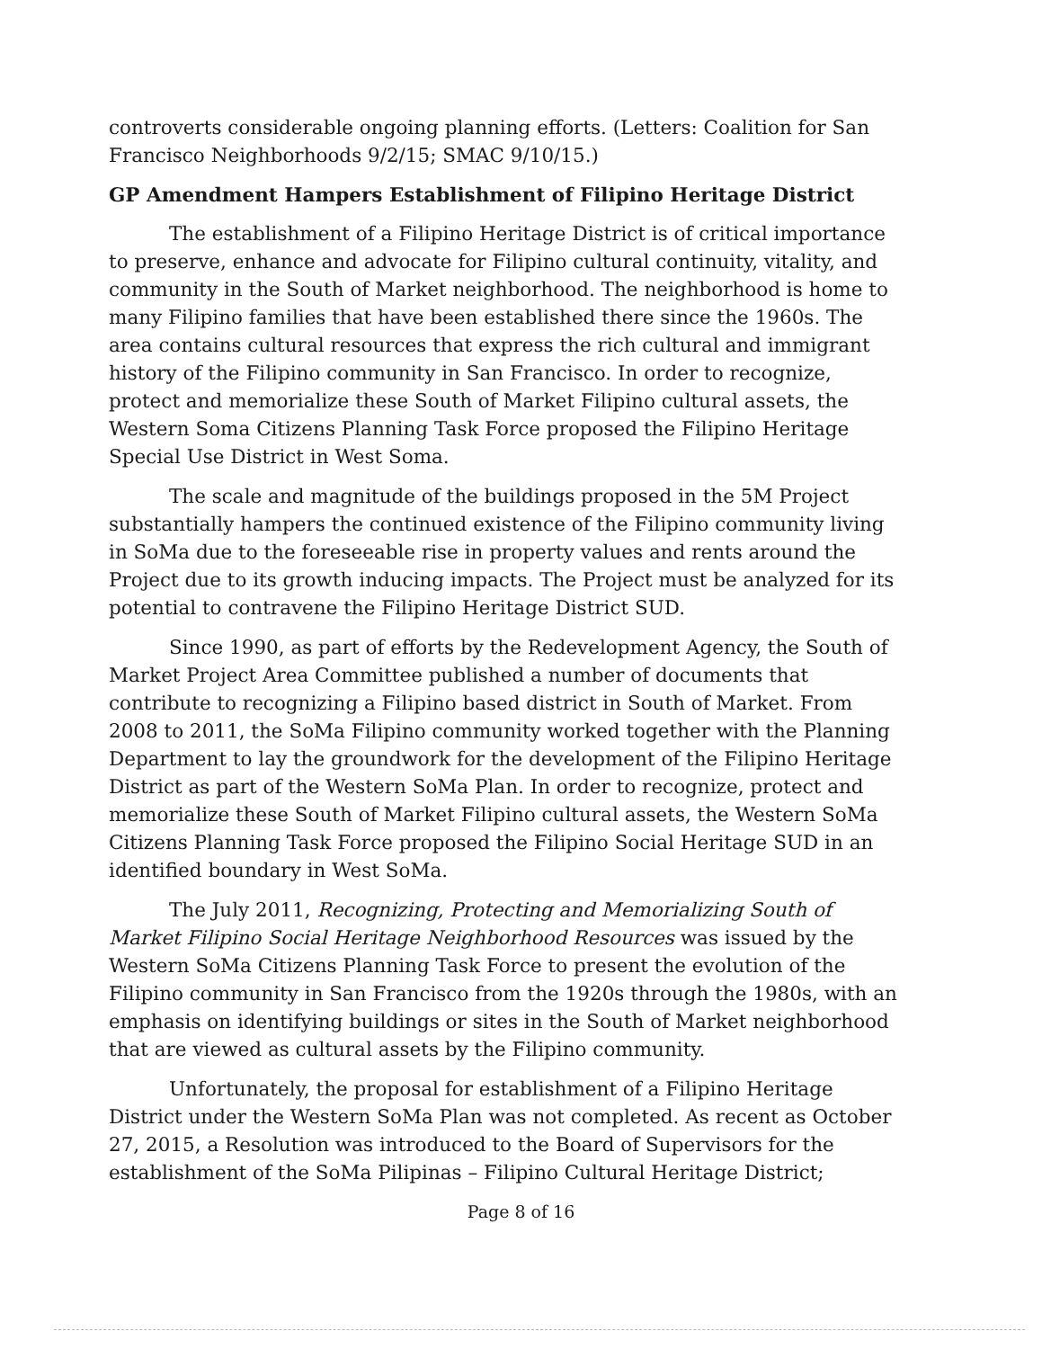controverts considerable ongoing planning efforts. (Letters: Coalition for San Francisco Neighborhoods 9/2/15; SMAC 9/10/15.)
GP Amendment Hampers Establishment of Filipino Heritage District
The establishment of a Filipino Heritage District is of critical importance to preserve, enhance and advocate for Filipino cultural continuity, vitality, and community in the South of Market neighborhood. The neighborhood is home to many Filipino families that have been established there since the 1960s. The area contains cultural resources that express the rich cultural and immigrant history of the Filipino community in San Francisco. In order to recognize, protect and memorialize these South of Market Filipino cultural assets, the Western Soma Citizens Planning Task Force proposed the Filipino Heritage Special Use District in West Soma.
The scale and magnitude of the buildings proposed in the 5M Project substantially hampers the continued existence of the Filipino community living in SoMa due to the foreseeable rise in property values and rents around the Project due to its growth inducing impacts. The Project must be analyzed for its potential to contravene the Filipino Heritage District SUD.
Since 1990, as part of efforts by the Redevelopment Agency, the South of Market Project Area Committee published a number of documents that contribute to recognizing a Filipino based district in South of Market. From 2008 to 2011, the SoMa Filipino community worked together with the Planning Department to lay the groundwork for the development of the Filipino Heritage District as part of the Western SoMa Plan. In order to recognize, protect and memorialize these South of Market Filipino cultural assets, the Western SoMa Citizens Planning Task Force proposed the Filipino Social Heritage SUD in an identified boundary in West SoMa.
The July 2011, Recognizing, Protecting and Memorializing South of Market Filipino Social Heritage Neighborhood Resources was issued by the Western SoMa Citizens Planning Task Force to present the evolution of the Filipino community in San Francisco from the 1920s through the 1980s, with an emphasis on identifying buildings or sites in the South of Market neighborhood that are viewed as cultural assets by the Filipino community.
Unfortunately, the proposal for establishment of a Filipino Heritage District under the Western SoMa Plan was not completed. As recent as October 27, 2015, a Resolution was introduced to the Board of Supervisors for the establishment of the SoMa Pilipinas – Filipino Cultural Heritage District;
Page 8 of 16